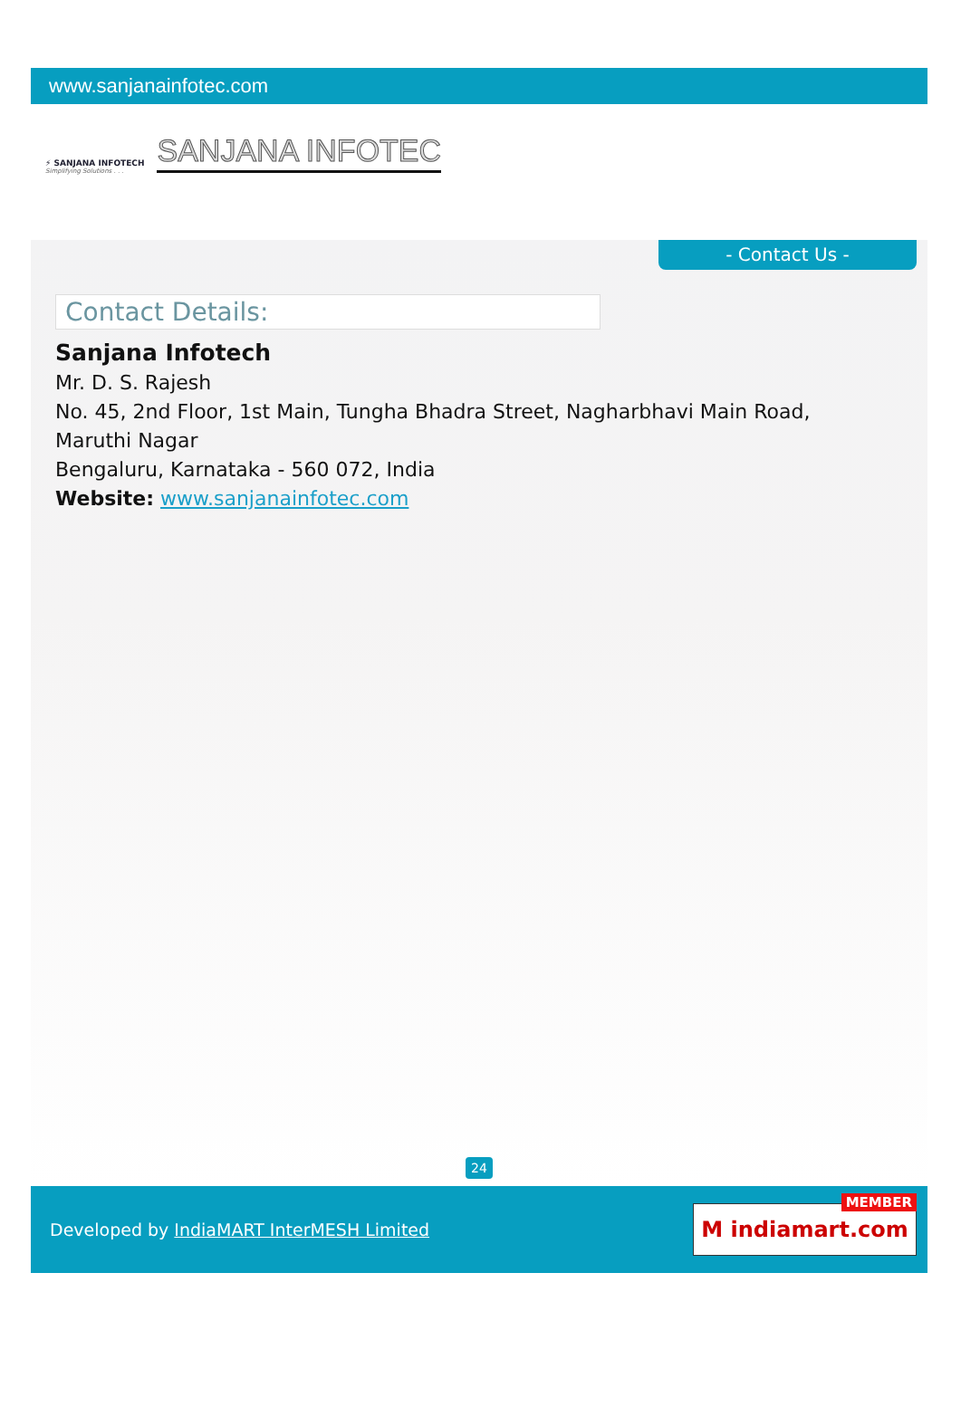www.sanjanainfotec.com
⚡ SANJANA INFOTECH
Simplifying Solutions . . .
SANJANA INFOTEC
- Contact Us -
Contact Details:
Sanjana Infotech
Mr. D. S. Rajesh
No. 45, 2nd Floor, 1st Main, Tungha Bhadra Street, Nagharbhavi Main Road,
Maruthi Nagar
Bengaluru, Karnataka - 560 072, India
Website: www.sanjanainfotec.com
24
Developed by IndiaMART InterMESH Limited
MEMBER
M indiamart.com